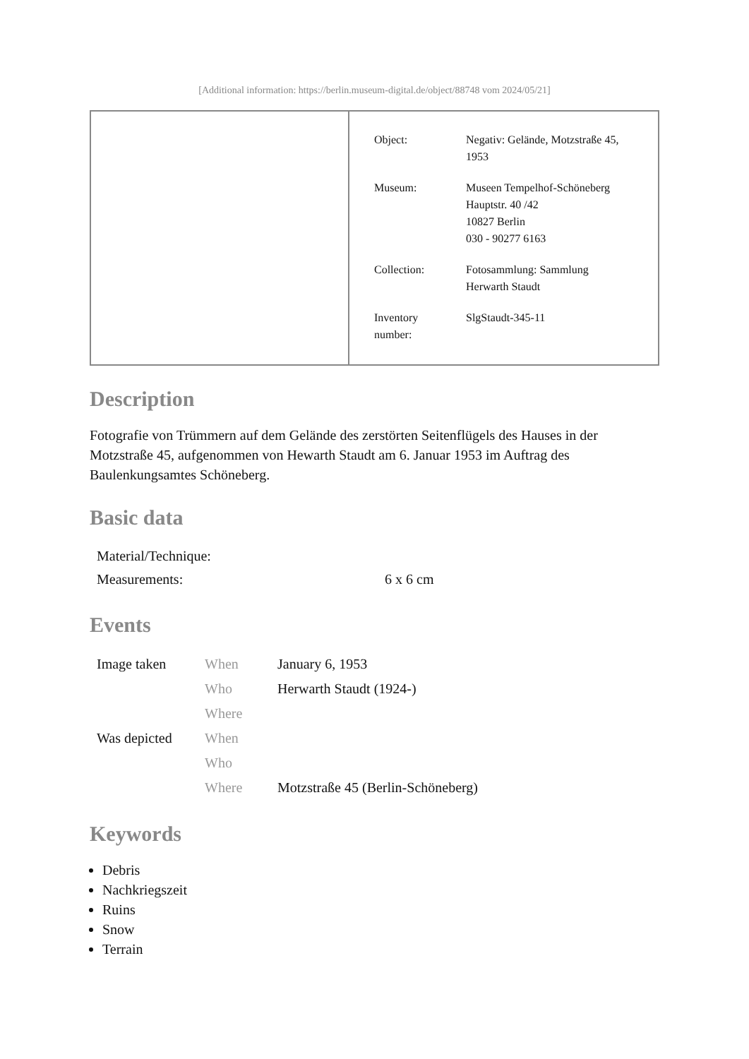[Additional information: https://berlin.museum-digital.de/object/88748 vom 2024/05/21]
| Object: | Negativ: Gelände, Motzstraße 45, 1953 |
| Museum: | Museen Tempelhof-Schöneberg Hauptstr. 40 /42 10827 Berlin 030 - 90277 6163 |
| Collection: | Fotosammlung: Sammlung Herwarth Staudt |
| Inventory number: | SlgStaudt-345-11 |
Description
Fotografie von Trümmern auf dem Gelände des zerstörten Seitenflügels des Hauses in der Motzstraße 45, aufgenommen von Hewarth Staudt am 6. Januar 1953 im Auftrag des Baulenkungsamtes Schöneberg.
Basic data
| Material/Technique: | |
| Measurements: | 6 x 6 cm |
Events
| Image taken | When | January 6, 1953 |
| | Who | Herwarth Staudt (1924-) |
| | Where | |
| Was depicted | When | |
| | Who | |
| | Where | Motzstraße 45 (Berlin-Schöneberg) |
Keywords
Debris
Nachkriegszeit
Ruins
Snow
Terrain